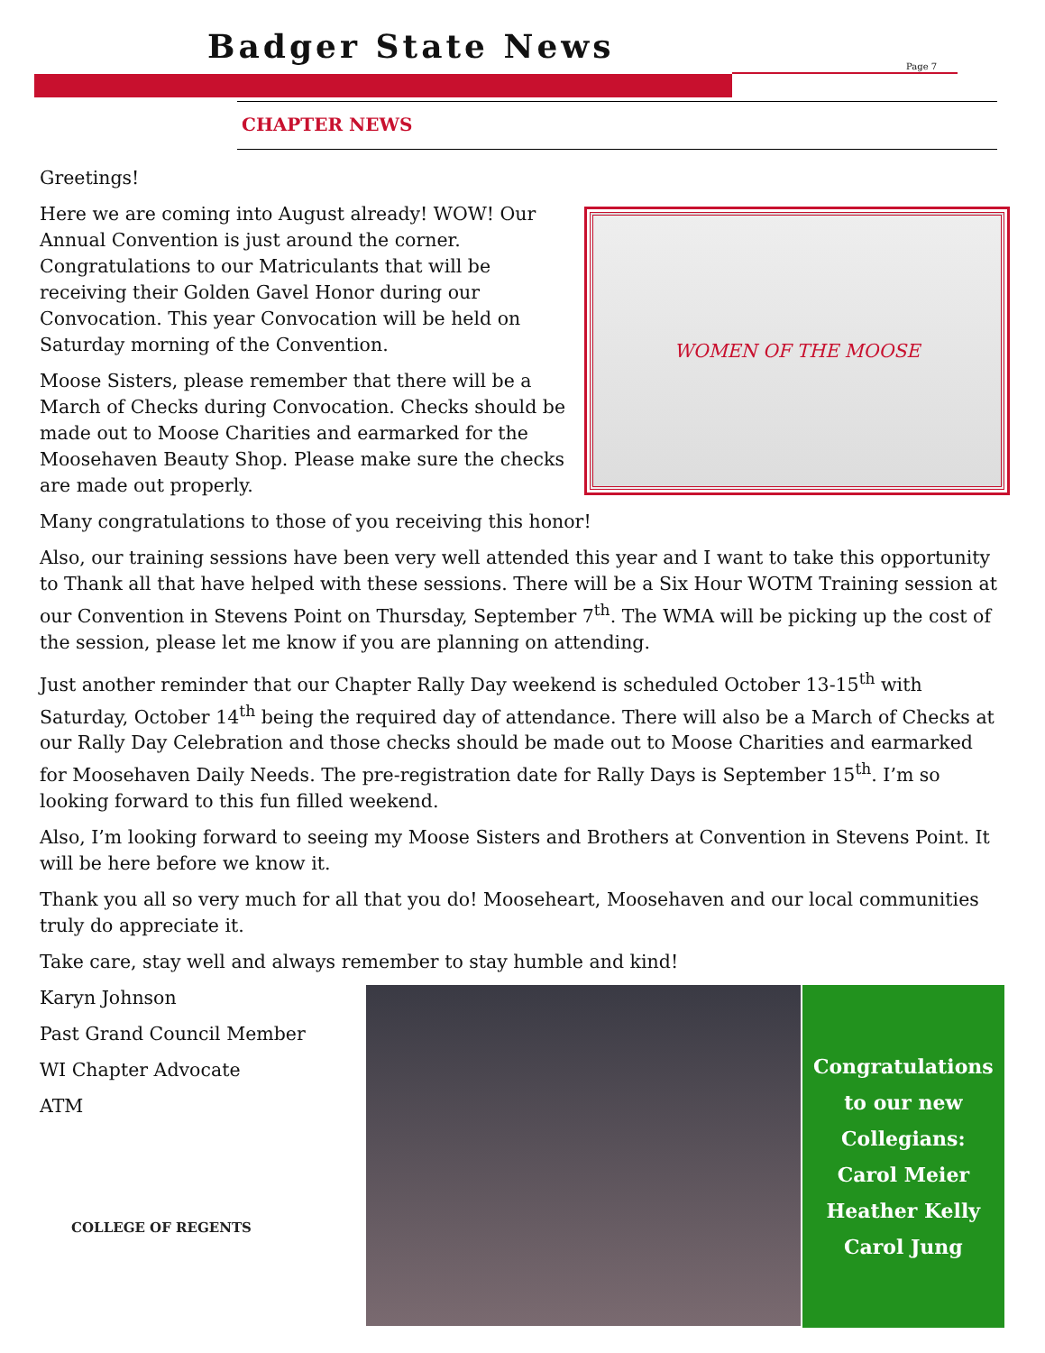Badger State News
Page 7
CHAPTER NEWS
Greetings!
WOMEN OF THE MOOSE
Here we are coming into August already! WOW! Our Annual Convention is just around the corner. Congratulations to our Matriculants that will be receiving their Golden Gavel Honor during our Convocation. This year Convocation will be held on Saturday morning of the Convention.
Moose Sisters, please remember that there will be a March of Checks during Convocation. Checks should be made out to Moose Charities and earmarked for the Moosehaven Beauty Shop. Please make sure the checks are made out properly.
Many congratulations to those of you receiving this honor!
Also, our training sessions have been very well attended this year and I want to take this opportunity to Thank all that have helped with these sessions. There will be a Six Hour WOTM Training session at our Convention in Stevens Point on Thursday, September 7<sup>th</sup>. The WMA will be picking up the cost of the session, please let me know if you are planning on attending.
Just another reminder that our Chapter Rally Day weekend is scheduled October 13-15<sup>th</sup> with Saturday, October 14<sup>th</sup> being the required day of attendance. There will also be a March of Checks at our Rally Day Celebration and those checks should be made out to Moose Charities and earmarked for Moosehaven Daily Needs. The pre-registration date for Rally Days is September 15<sup>th</sup>. I’m so looking forward to this fun filled weekend.
Also, I’m looking forward to seeing my Moose Sisters and Brothers at Convention in Stevens Point. It will be here before we know it.
Thank you all so very much for all that you do! Mooseheart, Moosehaven and our local communities truly do appreciate it.
Take care, stay well and always remember to stay humble and kind!
Karyn Johnson
Past Grand Council Member
WI Chapter Advocate
ATM
COLLEGE OF REGENTS
Congratulations to our new
Collegians:
Carol Meier
Heather Kelly
Carol Jung